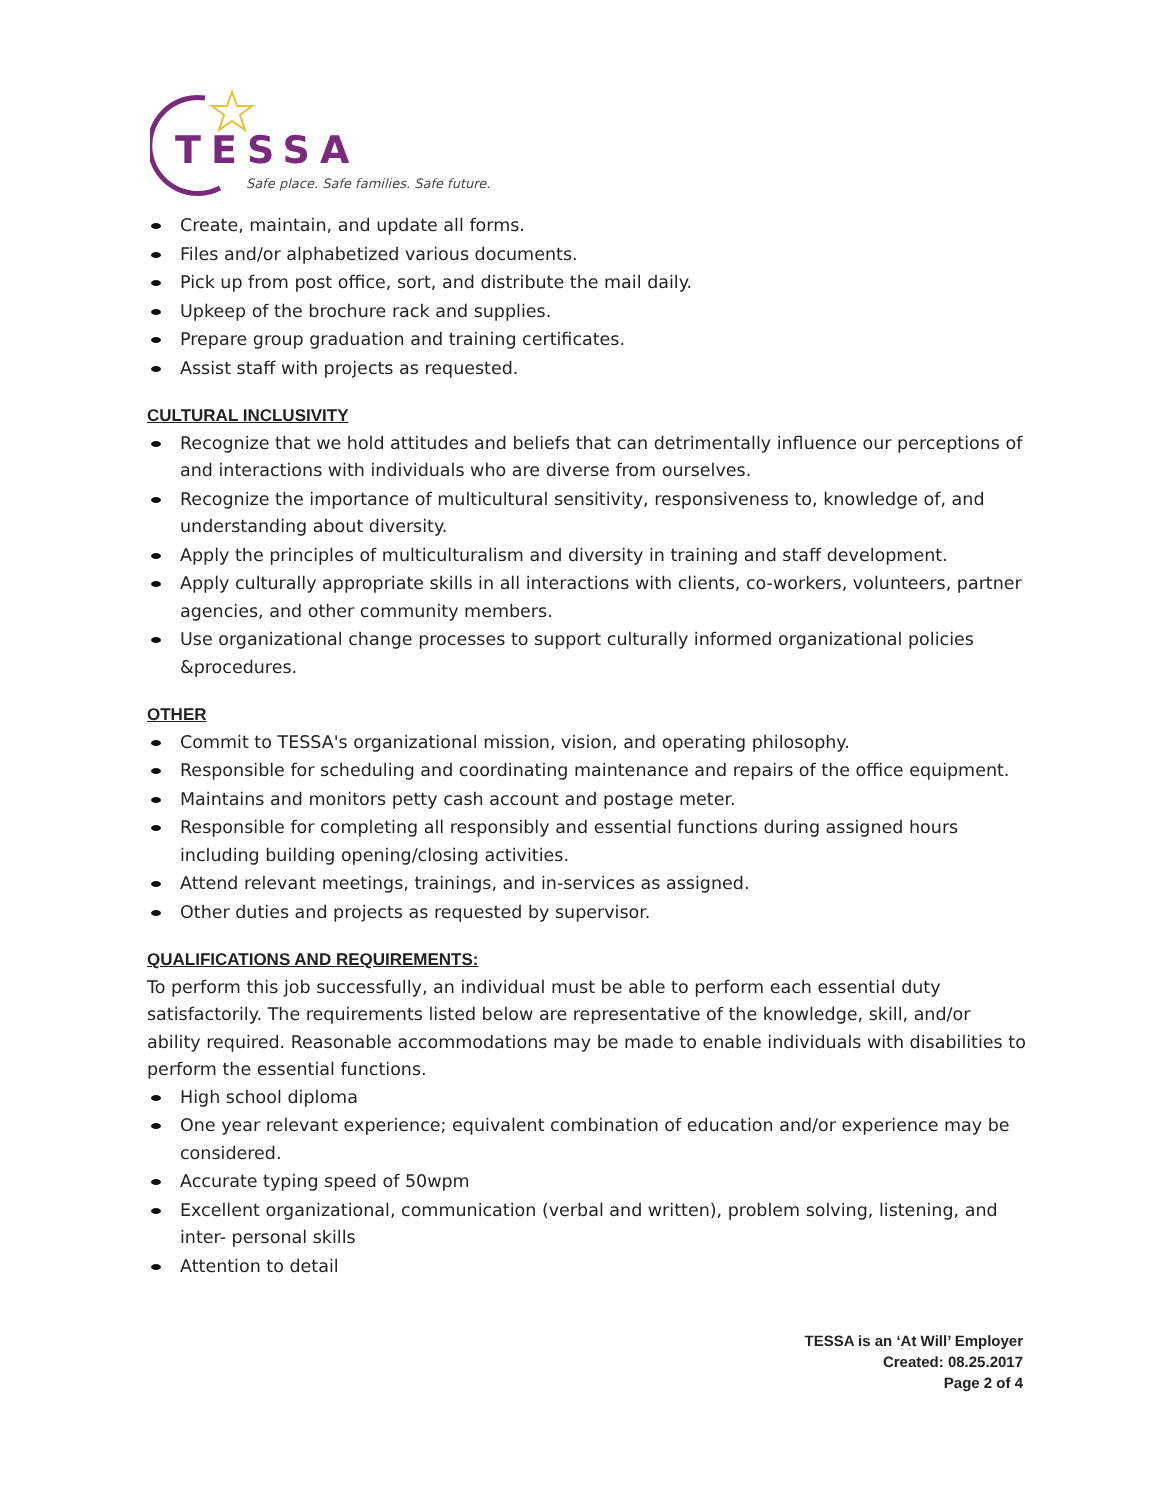TESSA
Safe place. Safe families. Safe future.
Create, maintain, and update all forms.
Files and/or alphabetized various documents.
Pick up from post office, sort, and distribute the mail daily.
Upkeep of the brochure rack and supplies.
Prepare group graduation and training certificates.
Assist staff with projects as requested.
CULTURAL INCLUSIVITY
Recognize that we hold attitudes and beliefs that can detrimentally influence our perceptions of and interactions with individuals who are diverse from ourselves.
Recognize the importance of multicultural sensitivity, responsiveness to, knowledge of, and understanding about diversity.
Apply the principles of multiculturalism and diversity in training and staff development.
Apply culturally appropriate skills in all interactions with clients, co-workers, volunteers, partner agencies, and other community members.
Use organizational change processes to support culturally informed organizational policies &procedures.
OTHER
Commit to TESSA's organizational mission, vision, and operating philosophy.
Responsible for scheduling and coordinating maintenance and repairs of the office equipment.
Maintains and monitors petty cash account and postage meter.
Responsible for completing all responsibly and essential functions during assigned hours including building opening/closing activities.
Attend relevant meetings, trainings, and in-services as assigned.
Other duties and projects as requested by supervisor.
QUALIFICATIONS AND REQUIREMENTS:
To perform this job successfully, an individual must be able to perform each essential duty satisfactorily. The requirements listed below are representative of the knowledge, skill, and/or ability required. Reasonable accommodations may be made to enable individuals with disabilities to perform the essential functions.
High school diploma
One year relevant experience; equivalent combination of education and/or experience may be considered.
Accurate typing speed of 50wpm
Excellent organizational, communication (verbal and written), problem solving, listening, and inter- personal skills
Attention to detail
TESSA is an ‘At Will’ Employer
Created: 08.25.2017
Page 2 of 4